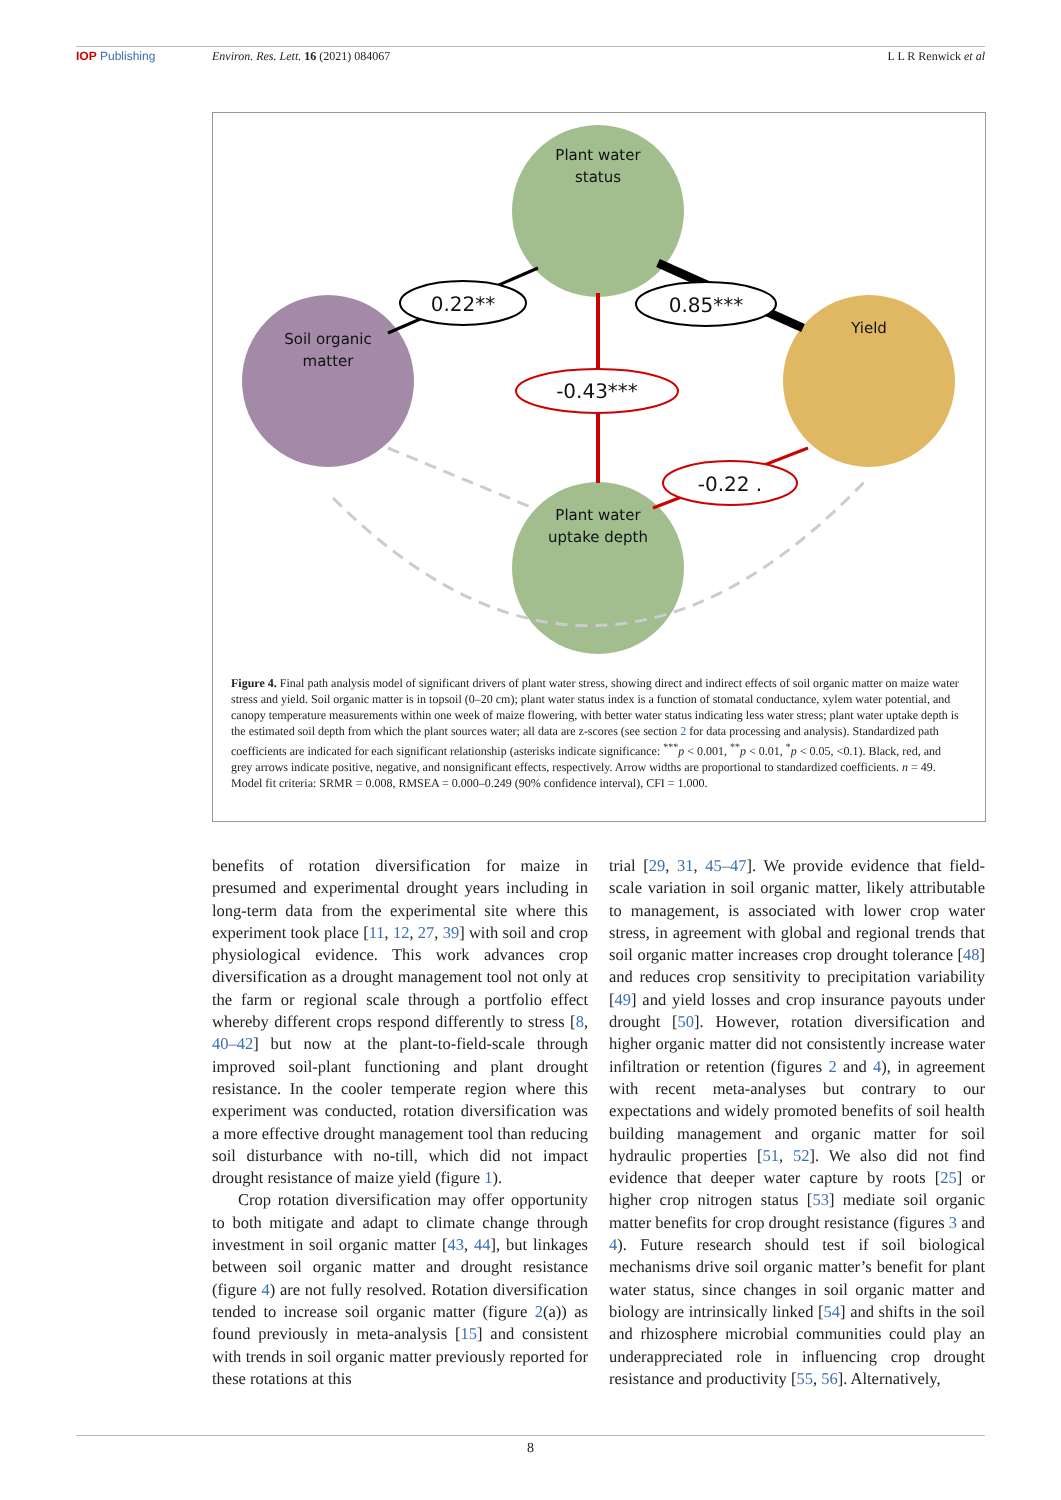IOP Publishing Environ. Res. Lett. 16 (2021) 084067 L L R Renwick et al
Plant water
status
Soil organic
matter
Yield
Plant water
uptake depth
0.22**
0.85***
-0.43***
-0.22 .
Figure 4. Final path analysis model of significant drivers of plant water stress, showing direct and indirect effects of soil organic matter on maize water stress and yield. Soil organic matter is in topsoil (0–20 cm); plant water status index is a function of stomatal conductance, xylem water potential, and canopy temperature measurements within one week of maize flowering, with better water status indicating less water stress; plant water uptake depth is the estimated soil depth from which the plant sources water; all data are z-scores (see section 2 for data processing and analysis). Standardized path coefficients are indicated for each significant relationship (asterisks indicate significance: <sup>***</sup>p < 0.001, <sup>**</sup>p < 0.01, <sup>*</sup>p < 0.05, <0.1). Black, red, and grey arrows indicate positive, negative, and nonsignificant effects, respectively. Arrow widths are proportional to standardized coefficients. n = 49. Model fit criteria: SRMR = 0.008, RMSEA = 0.000–0.249 (90% confidence interval), CFI = 1.000.
benefits of rotation diversification for maize in presumed and experimental drought years including in long-term data from the experimental site where this experiment took place [11, 12, 27, 39] with soil and crop physiological evidence. This work advances crop diversification as a drought management tool not only at the farm or regional scale through a portfolio effect whereby different crops respond differently to stress [8, 40–42] but now at the plant-to-field-scale through improved soil-plant functioning and plant drought resistance. In the cooler temperate region where this experiment was conducted, rotation diversification was a more effective drought management tool than reducing soil disturbance with no-till, which did not impact drought resistance of maize yield (figure 1).
Crop rotation diversification may offer opportunity to both mitigate and adapt to climate change through investment in soil organic matter [43, 44], but linkages between soil organic matter and drought resistance (figure 4) are not fully resolved. Rotation diversification tended to increase soil organic matter (figure 2(a)) as found previously in meta-analysis [15] and consistent with trends in soil organic matter previously reported for these rotations at this
trial [29, 31, 45–47]. We provide evidence that field-scale variation in soil organic matter, likely attributable to management, is associated with lower crop water stress, in agreement with global and regional trends that soil organic matter increases crop drought tolerance [48] and reduces crop sensitivity to precipitation variability [49] and yield losses and crop insurance payouts under drought [50]. However, rotation diversification and higher organic matter did not consistently increase water infiltration or retention (figures 2 and 4), in agreement with recent meta-analyses but contrary to our expectations and widely promoted benefits of soil health building management and organic matter for soil hydraulic properties [51, 52]. We also did not find evidence that deeper water capture by roots [25] or higher crop nitrogen status [53] mediate soil organic matter benefits for crop drought resistance (figures 3 and 4). Future research should test if soil biological mechanisms drive soil organic matter’s benefit for plant water status, since changes in soil organic matter and biology are intrinsically linked [54] and shifts in the soil and rhizosphere microbial communities could play an underappreciated role in influencing crop drought resistance and productivity [55, 56]. Alternatively,
8